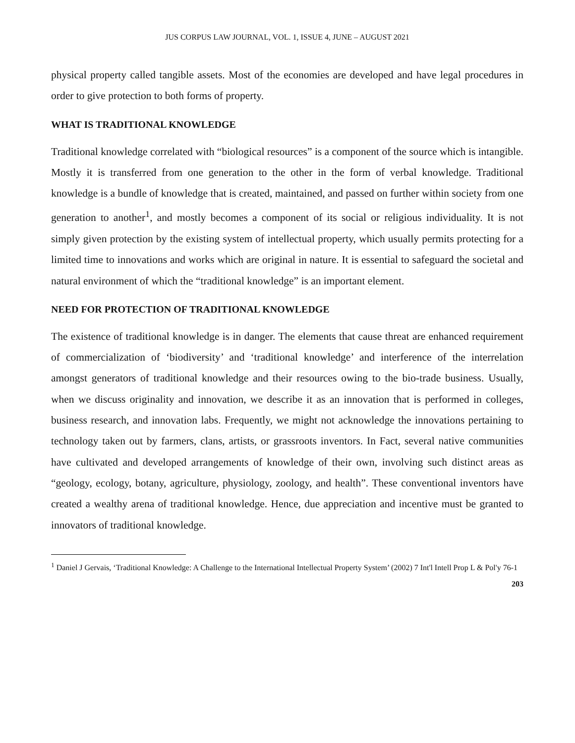JUS CORPUS LAW JOURNAL, VOL. 1, ISSUE 4, JUNE – AUGUST 2021
physical property called tangible assets. Most of the economies are developed and have legal procedures in order to give protection to both forms of property.
WHAT IS TRADITIONAL KNOWLEDGE
Traditional knowledge correlated with “biological resources” is a component of the source which is intangible. Mostly it is transferred from one generation to the other in the form of verbal knowledge. Traditional knowledge is a bundle of knowledge that is created, maintained, and passed on further within society from one generation to another<sup>1</sup>, and mostly becomes a component of its social or religious individuality. It is not simply given protection by the existing system of intellectual property, which usually permits protecting for a limited time to innovations and works which are original in nature. It is essential to safeguard the societal and natural environment of which the “traditional knowledge” is an important element.
NEED FOR PROTECTION OF TRADITIONAL KNOWLEDGE
The existence of traditional knowledge is in danger. The elements that cause threat are enhanced requirement of commercialization of ‘biodiversity’ and ‘traditional knowledge’ and interference of the interrelation amongst generators of traditional knowledge and their resources owing to the bio-trade business. Usually, when we discuss originality and innovation, we describe it as an innovation that is performed in colleges, business research, and innovation labs. Frequently, we might not acknowledge the innovations pertaining to technology taken out by farmers, clans, artists, or grassroots inventors. In Fact, several native communities have cultivated and developed arrangements of knowledge of their own, involving such distinct areas as “geology, ecology, botany, agriculture, physiology, zoology, and health”. These conventional inventors have created a wealthy arena of traditional knowledge. Hence, due appreciation and incentive must be granted to innovators of traditional knowledge.
<sup>1</sup> Daniel J Gervais, ‘Traditional Knowledge: A Challenge to the International Intellectual Property System’ (2002) 7 Int'l Intell Prop L & Pol'y 76-1
203